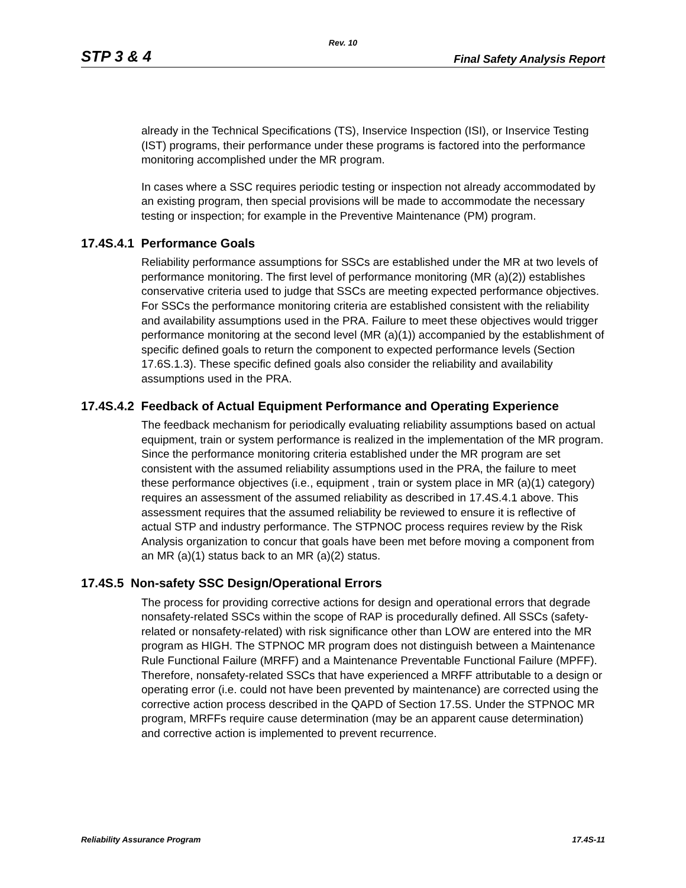Rev. 10
STP 3 & 4 Final Safety Analysis Report
already in the Technical Specifications (TS), Inservice Inspection (ISI), or Inservice Testing (IST) programs, their performance under these programs is factored into the performance monitoring accomplished under the MR program.
In cases where a SSC requires periodic testing or inspection not already accommodated by an existing program, then special provisions will be made to accommodate the necessary testing or inspection; for example in the Preventive Maintenance (PM) program.
17.4S.4.1 Performance Goals
Reliability performance assumptions for SSCs are established under the MR at two levels of performance monitoring. The first level of performance monitoring (MR (a)(2)) establishes conservative criteria used to judge that SSCs are meeting expected performance objectives. For SSCs the performance monitoring criteria are established consistent with the reliability and availability assumptions used in the PRA. Failure to meet these objectives would trigger performance monitoring at the second level (MR (a)(1)) accompanied by the establishment of specific defined goals to return the component to expected performance levels (Section 17.6S.1.3). These specific defined goals also consider the reliability and availability assumptions used in the PRA.
17.4S.4.2 Feedback of Actual Equipment Performance and Operating Experience
The feedback mechanism for periodically evaluating reliability assumptions based on actual equipment, train or system performance is realized in the implementation of the MR program. Since the performance monitoring criteria established under the MR program are set consistent with the assumed reliability assumptions used in the PRA, the failure to meet these performance objectives (i.e., equipment , train or system place in MR (a)(1) category) requires an assessment of the assumed reliability as described in 17.4S.4.1 above. This assessment requires that the assumed reliability be reviewed to ensure it is reflective of actual STP and industry performance. The STPNOC process requires review by the Risk Analysis organization to concur that goals have been met before moving a component from an MR (a)(1) status back to an MR (a)(2) status.
17.4S.5 Non-safety SSC Design/Operational Errors
The process for providing corrective actions for design and operational errors that degrade nonsafety-related SSCs within the scope of RAP is procedurally defined. All SSCs (safety-related or nonsafety-related) with risk significance other than LOW are entered into the MR program as HIGH. The STPNOC MR program does not distinguish between a Maintenance Rule Functional Failure (MRFF) and a Maintenance Preventable Functional Failure (MPFF). Therefore, nonsafety-related SSCs that have experienced a MRFF attributable to a design or operating error (i.e. could not have been prevented by maintenance) are corrected using the corrective action process described in the QAPD of Section 17.5S. Under the STPNOC MR program, MRFFs require cause determination (may be an apparent cause determination) and corrective action is implemented to prevent recurrence.
Reliability Assurance Program 17.4S-11